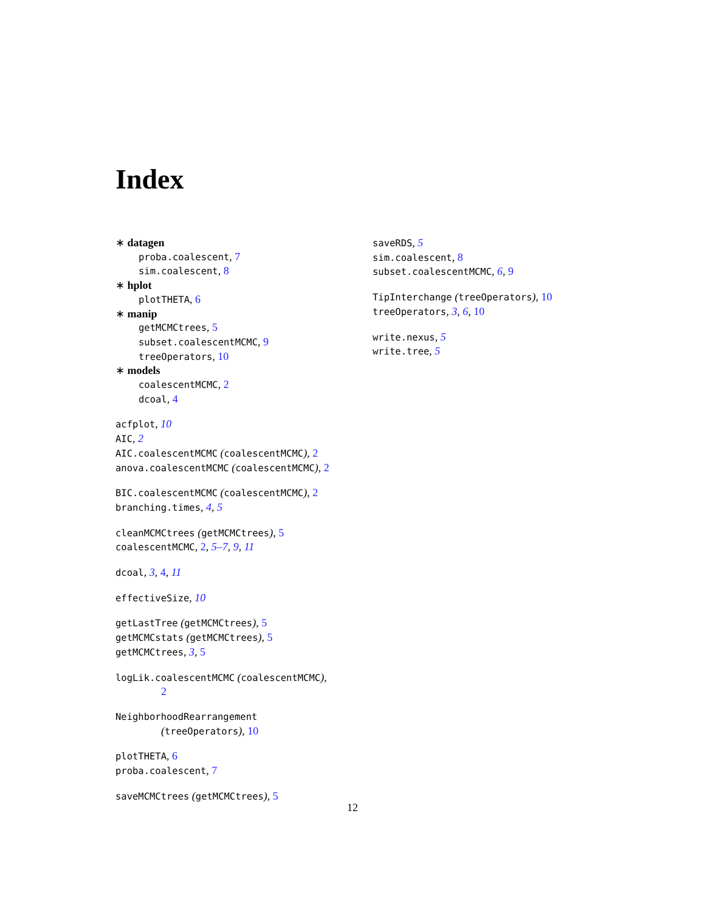Index
∗ datagen
proba.coalescent, 7
sim.coalescent, 8
∗ hplot
plotTHETA, 6
∗ manip
getMCMCtrees, 5
subset.coalescentMCMC, 9
treeOperators, 10
∗ models
coalescentMCMC, 2
dcoal, 4
acfplot, 10
AIC, 2
AIC.coalescentMCMC (coalescentMCMC), 2
anova.coalescentMCMC (coalescentMCMC), 2
BIC.coalescentMCMC (coalescentMCMC), 2
branching.times, 4, 5
cleanMCMCtrees (getMCMCtrees), 5
coalescentMCMC, 2, 5–7, 9, 11
dcoal, 3, 4, 11
effectiveSize, 10
getLastTree (getMCMCtrees), 5
getMCMCstats (getMCMCtrees), 5
getMCMCtrees, 3, 5
logLik.coalescentMCMC (coalescentMCMC),
2
NeighborhoodRearrangement
(treeOperators), 10
plotTHETA, 6
proba.coalescent, 7
saveMCMCtrees (getMCMCtrees), 5
saveRDS, 5
sim.coalescent, 8
subset.coalescentMCMC, 6, 9
TipInterchange (treeOperators), 10
treeOperators, 3, 6, 10
write.nexus, 5
write.tree, 5
12